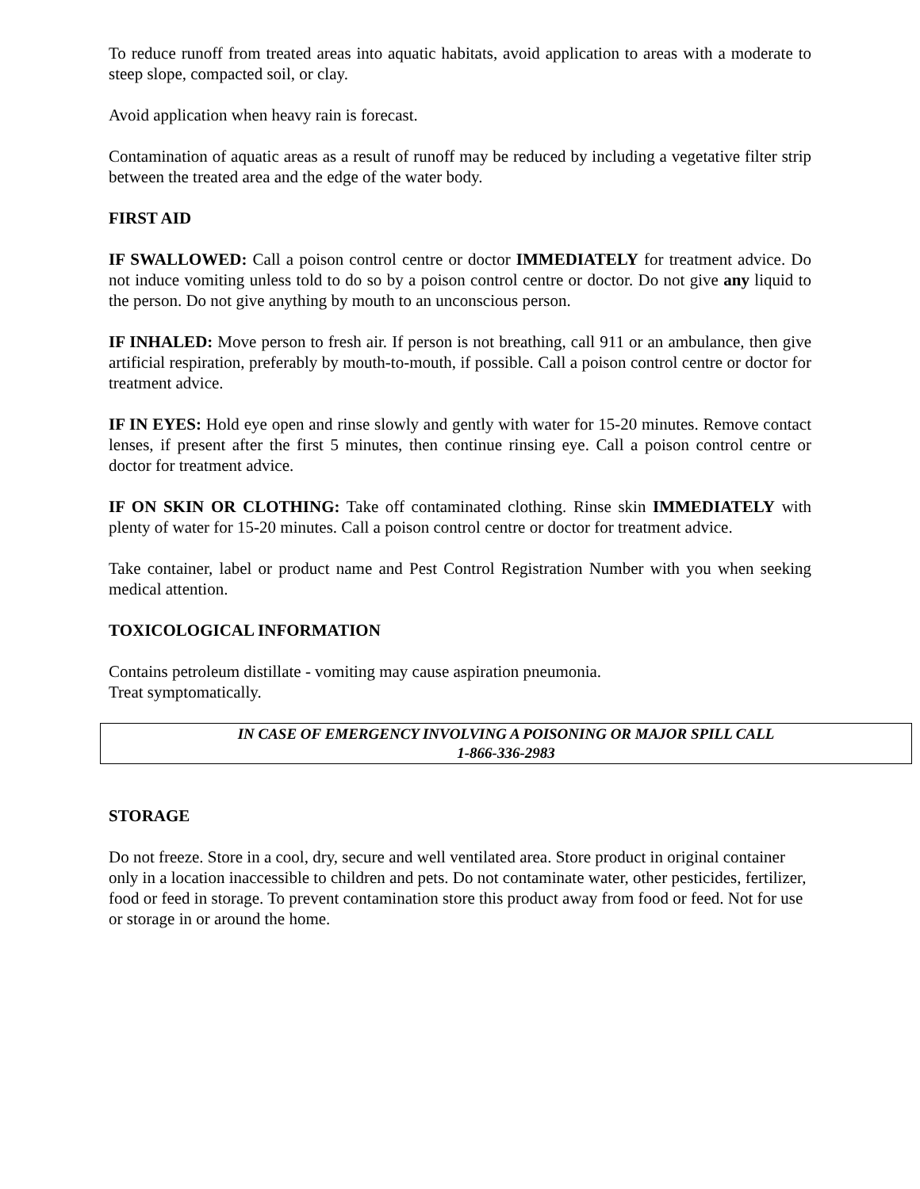To reduce runoff from treated areas into aquatic habitats, avoid application to areas with a moderate to steep slope, compacted soil, or clay.
Avoid application when heavy rain is forecast.
Contamination of aquatic areas as a result of runoff may be reduced by including a vegetative filter strip between the treated area and the edge of the water body.
FIRST AID
IF SWALLOWED: Call a poison control centre or doctor IMMEDIATELY for treatment advice. Do not induce vomiting unless told to do so by a poison control centre or doctor. Do not give any liquid to the person. Do not give anything by mouth to an unconscious person.
IF INHALED: Move person to fresh air. If person is not breathing, call 911 or an ambulance, then give artificial respiration, preferably by mouth-to-mouth, if possible. Call a poison control centre or doctor for treatment advice.
IF IN EYES: Hold eye open and rinse slowly and gently with water for 15-20 minutes. Remove contact lenses, if present after the first 5 minutes, then continue rinsing eye. Call a poison control centre or doctor for treatment advice.
IF ON SKIN OR CLOTHING: Take off contaminated clothing. Rinse skin IMMEDIATELY with plenty of water for 15-20 minutes. Call a poison control centre or doctor for treatment advice.
Take container, label or product name and Pest Control Registration Number with you when seeking medical attention.
TOXICOLOGICAL INFORMATION
Contains petroleum distillate - vomiting may cause aspiration pneumonia.
Treat symptomatically.
IN CASE OF EMERGENCY INVOLVING A POISONING OR MAJOR SPILL CALL
1-866-336-2983
STORAGE
Do not freeze. Store in a cool, dry, secure and well ventilated area. Store product in original container only in a location inaccessible to children and pets. Do not contaminate water, other pesticides, fertilizer, food or feed in storage. To prevent contamination store this product away from food or feed. Not for use or storage in or around the home.